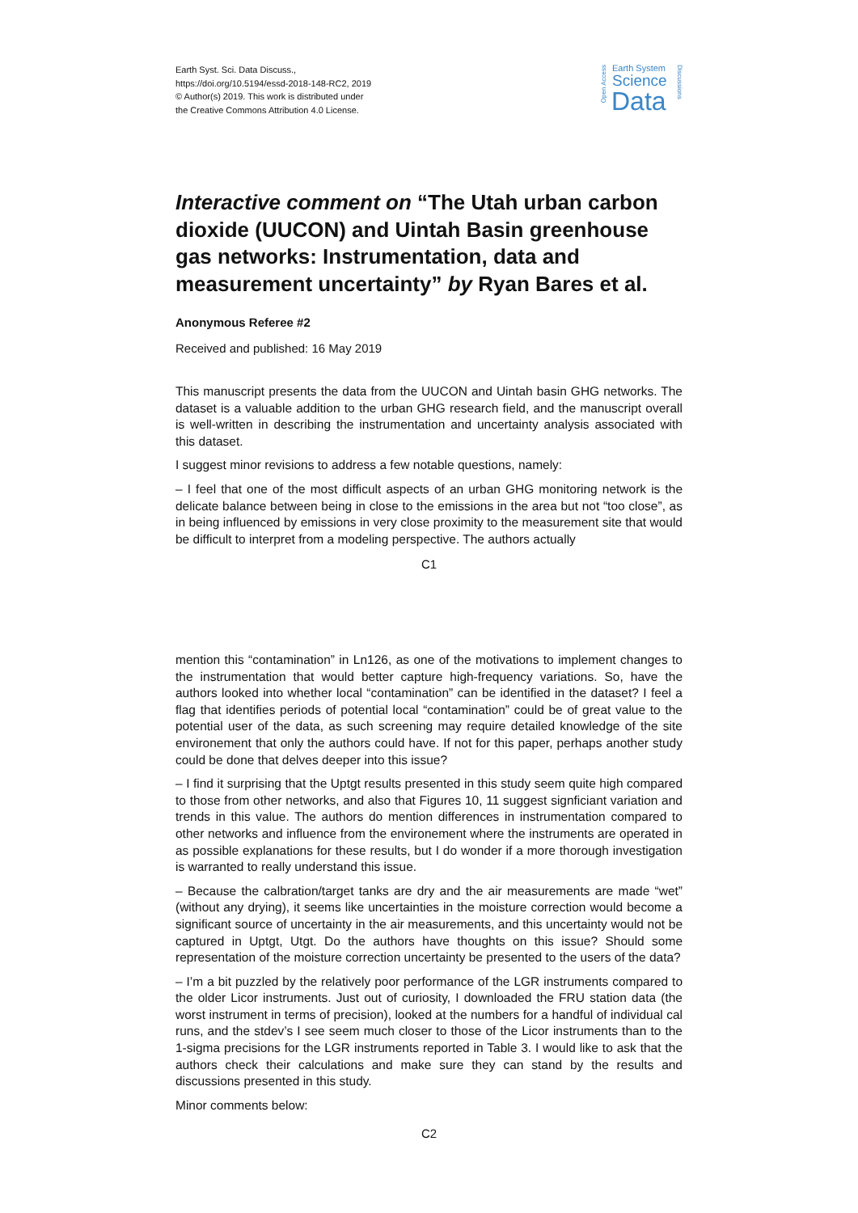Earth Syst. Sci. Data Discuss.,
https://doi.org/10.5194/essd-2018-148-RC2, 2019
© Author(s) 2019. This work is distributed under
the Creative Commons Attribution 4.0 License.
Open Access
Discussions
Earth System
Science
Data
Interactive comment on “The Utah urban carbon dioxide (UUCON) and Uintah Basin greenhouse gas networks: Instrumentation, data and measurement uncertainty” by Ryan Bares et al.
Anonymous Referee #2
Received and published: 16 May 2019
This manuscript presents the data from the UUCON and Uintah basin GHG networks. The dataset is a valuable addition to the urban GHG research field, and the manuscript overall is well-written in describing the instrumentation and uncertainty analysis associated with this dataset.
I suggest minor revisions to address a few notable questions, namely:
– I feel that one of the most difficult aspects of an urban GHG monitoring network is the delicate balance between being in close to the emissions in the area but not “too close”, as in being influenced by emissions in very close proximity to the measurement site that would be difficult to interpret from a modeling perspective. The authors actually
C1
mention this “contamination” in Ln126, as one of the motivations to implement changes to the instrumentation that would better capture high-frequency variations. So, have the authors looked into whether local “contamination” can be identified in the dataset? I feel a flag that identifies periods of potential local “contamination” could be of great value to the potential user of the data, as such screening may require detailed knowledge of the site environement that only the authors could have. If not for this paper, perhaps another study could be done that delves deeper into this issue?
– I find it surprising that the Uptgt results presented in this study seem quite high compared to those from other networks, and also that Figures 10, 11 suggest signficiant variation and trends in this value. The authors do mention differences in instrumentation compared to other networks and influence from the environement where the instruments are operated in as possible explanations for these results, but I do wonder if a more thorough investigation is warranted to really understand this issue.
– Because the calbration/target tanks are dry and the air measurements are made “wet” (without any drying), it seems like uncertainties in the moisture correction would become a significant source of uncertainty in the air measurements, and this uncertainty would not be captured in Uptgt, Utgt. Do the authors have thoughts on this issue? Should some representation of the moisture correction uncertainty be presented to the users of the data?
– I’m a bit puzzled by the relatively poor performance of the LGR instruments compared to the older Licor instruments. Just out of curiosity, I downloaded the FRU station data (the worst instrument in terms of precision), looked at the numbers for a handful of individual cal runs, and the stdev’s I see seem much closer to those of the Licor instruments than to the 1-sigma precisions for the LGR instruments reported in Table 3. I would like to ask that the authors check their calculations and make sure they can stand by the results and discussions presented in this study.
Minor comments below:
C2